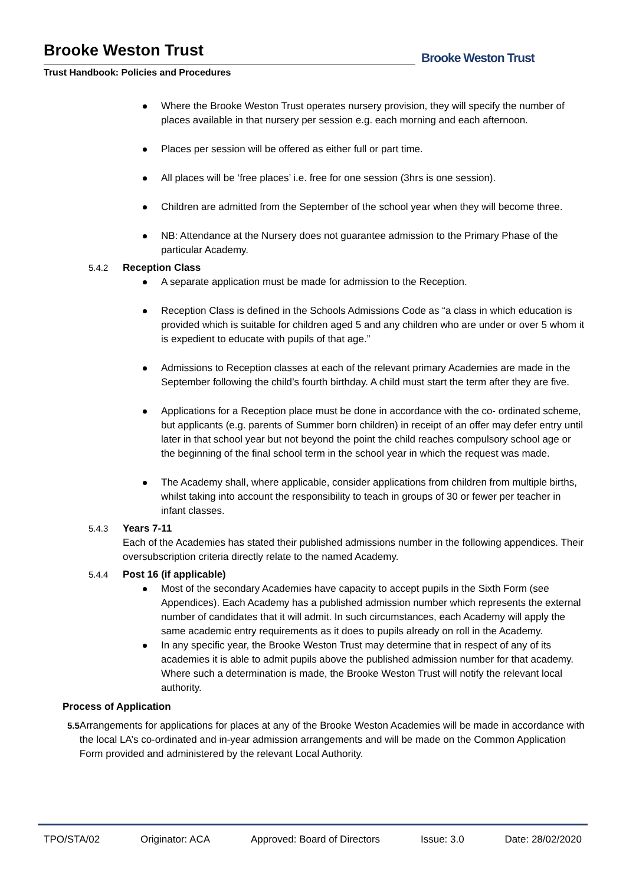Brooke Weston Trust
Trust Handbook: Policies and Procedures
Brooke Weston Trust
Where the Brooke Weston Trust operates nursery provision, they will specify the number of places available in that nursery per session e.g. each morning and each afternoon.
Places per session will be offered as either full or part time.
All places will be ‘free places’ i.e. free for one session (3hrs is one session).
Children are admitted from the September of the school year when they will become three.
NB: Attendance at the Nursery does not guarantee admission to the Primary Phase of the particular Academy.
5.4.2 Reception Class
A separate application must be made for admission to the Reception.
Reception Class is defined in the Schools Admissions Code as “a class in which education is provided which is suitable for children aged 5 and any children who are under or over 5 whom it is expedient to educate with pupils of that age.”
Admissions to Reception classes at each of the relevant primary Academies are made in the September following the child’s fourth birthday. A child must start the term after they are five.
Applications for a Reception place must be done in accordance with the co- ordinated scheme, but applicants (e.g. parents of Summer born children) in receipt of an offer may defer entry until later in that school year but not beyond the point the child reaches compulsory school age or the beginning of the final school term in the school year in which the request was made.
The Academy shall, where applicable, consider applications from children from multiple births, whilst taking into account the responsibility to teach in groups of 30 or fewer per teacher in infant classes.
5.4.3 Years 7-11
Each of the Academies has stated their published admissions number in the following appendices. Their oversubscription criteria directly relate to the named Academy.
5.4.4 Post 16 (if applicable)
Most of the secondary Academies have capacity to accept pupils in the Sixth Form (see Appendices). Each Academy has a published admission number which represents the external number of candidates that it will admit. In such circumstances, each Academy will apply the same academic entry requirements as it does to pupils already on roll in the Academy.
In any specific year, the Brooke Weston Trust may determine that in respect of any of its academies it is able to admit pupils above the published admission number for that academy. Where such a determination is made, the Brooke Weston Trust will notify the relevant local authority.
Process of Application
5.5 Arrangements for applications for places at any of the Brooke Weston Academies will be made in accordance with the local LA’s co-ordinated and in-year admission arrangements and will be made on the Common Application Form provided and administered by the relevant Local Authority.
TPO/STA/02 Originator: ACA Approved: Board of Directors Issue: 3.0 Date: 28/02/2020